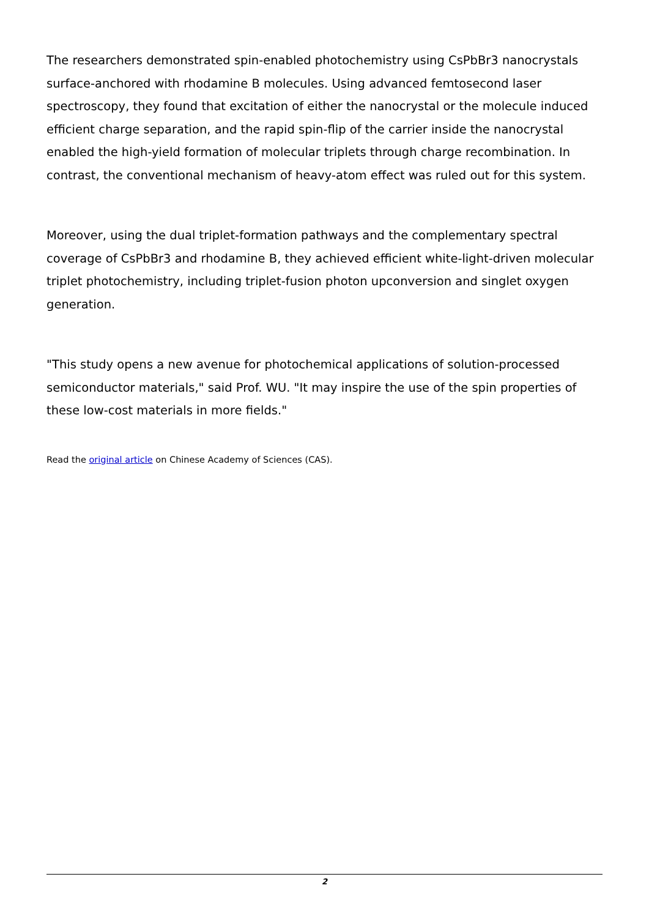The researchers demonstrated spin-enabled photochemistry using CsPbBr3 nanocrystals surface-anchored with rhodamine B molecules. Using advanced femtosecond laser spectroscopy, they found that excitation of either the nanocrystal or the molecule induced efficient charge separation, and the rapid spin-flip of the carrier inside the nanocrystal enabled the high-yield formation of molecular triplets through charge recombination. In contrast, the conventional mechanism of heavy-atom effect was ruled out for this system.
Moreover, using the dual triplet-formation pathways and the complementary spectral coverage of CsPbBr3 and rhodamine B, they achieved efficient white-light-driven molecular triplet photochemistry, including triplet-fusion photon upconversion and singlet oxygen generation.
"This study opens a new avenue for photochemical applications of solution-processed semiconductor materials," said Prof. WU. "It may inspire the use of the spin properties of these low-cost materials in more fields."
Read the original article on Chinese Academy of Sciences (CAS).
2